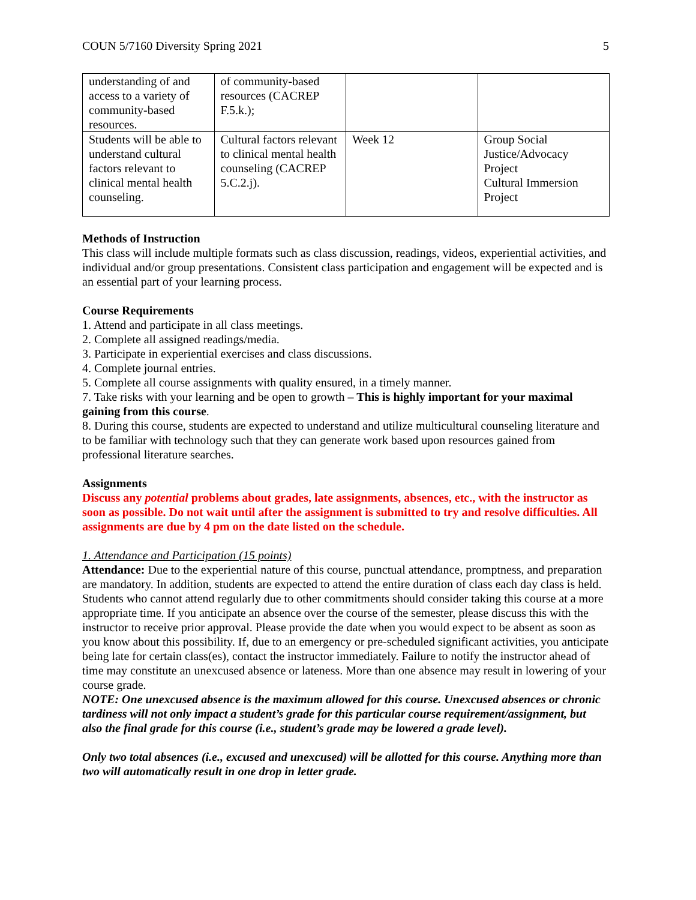COUN 5/7160 Diversity Spring 2021 5
| understanding of and access to a variety of community-based resources. | of community-based resources (CACREP F.5.k.); | | |
| Students will be able to understand cultural factors relevant to clinical mental health counseling. | Cultural factors relevant to clinical mental health counseling (CACREP 5.C.2.j). | Week 12 | Group Social Justice/Advocacy Project Cultural Immersion Project |
Methods of Instruction
This class will include multiple formats such as class discussion, readings, videos, experiential activities, and individual and/or group presentations. Consistent class participation and engagement will be expected and is an essential part of your learning process.
Course Requirements
1. Attend and participate in all class meetings.
2. Complete all assigned readings/media.
3. Participate in experiential exercises and class discussions.
4. Complete journal entries.
5. Complete all course assignments with quality ensured, in a timely manner.
7. Take risks with your learning and be open to growth – This is highly important for your maximal gaining from this course.
8. During this course, students are expected to understand and utilize multicultural counseling literature and to be familiar with technology such that they can generate work based upon resources gained from professional literature searches.
Assignments
Discuss any potential problems about grades, late assignments, absences, etc., with the instructor as soon as possible. Do not wait until after the assignment is submitted to try and resolve difficulties. All assignments are due by 4 pm on the date listed on the schedule.
1. Attendance and Participation (15 points)
Attendance: Due to the experiential nature of this course, punctual attendance, promptness, and preparation are mandatory. In addition, students are expected to attend the entire duration of class each day class is held. Students who cannot attend regularly due to other commitments should consider taking this course at a more appropriate time. If you anticipate an absence over the course of the semester, please discuss this with the instructor to receive prior approval. Please provide the date when you would expect to be absent as soon as you know about this possibility. If, due to an emergency or pre-scheduled significant activities, you anticipate being late for certain class(es), contact the instructor immediately. Failure to notify the instructor ahead of time may constitute an unexcused absence or lateness. More than one absence may result in lowering of your course grade.
NOTE: One unexcused absence is the maximum allowed for this course. Unexcused absences or chronic tardiness will not only impact a student’s grade for this particular course requirement/assignment, but also the final grade for this course (i.e., student’s grade may be lowered a grade level).
Only two total absences (i.e., excused and unexcused) will be allotted for this course. Anything more than two will automatically result in one drop in letter grade.